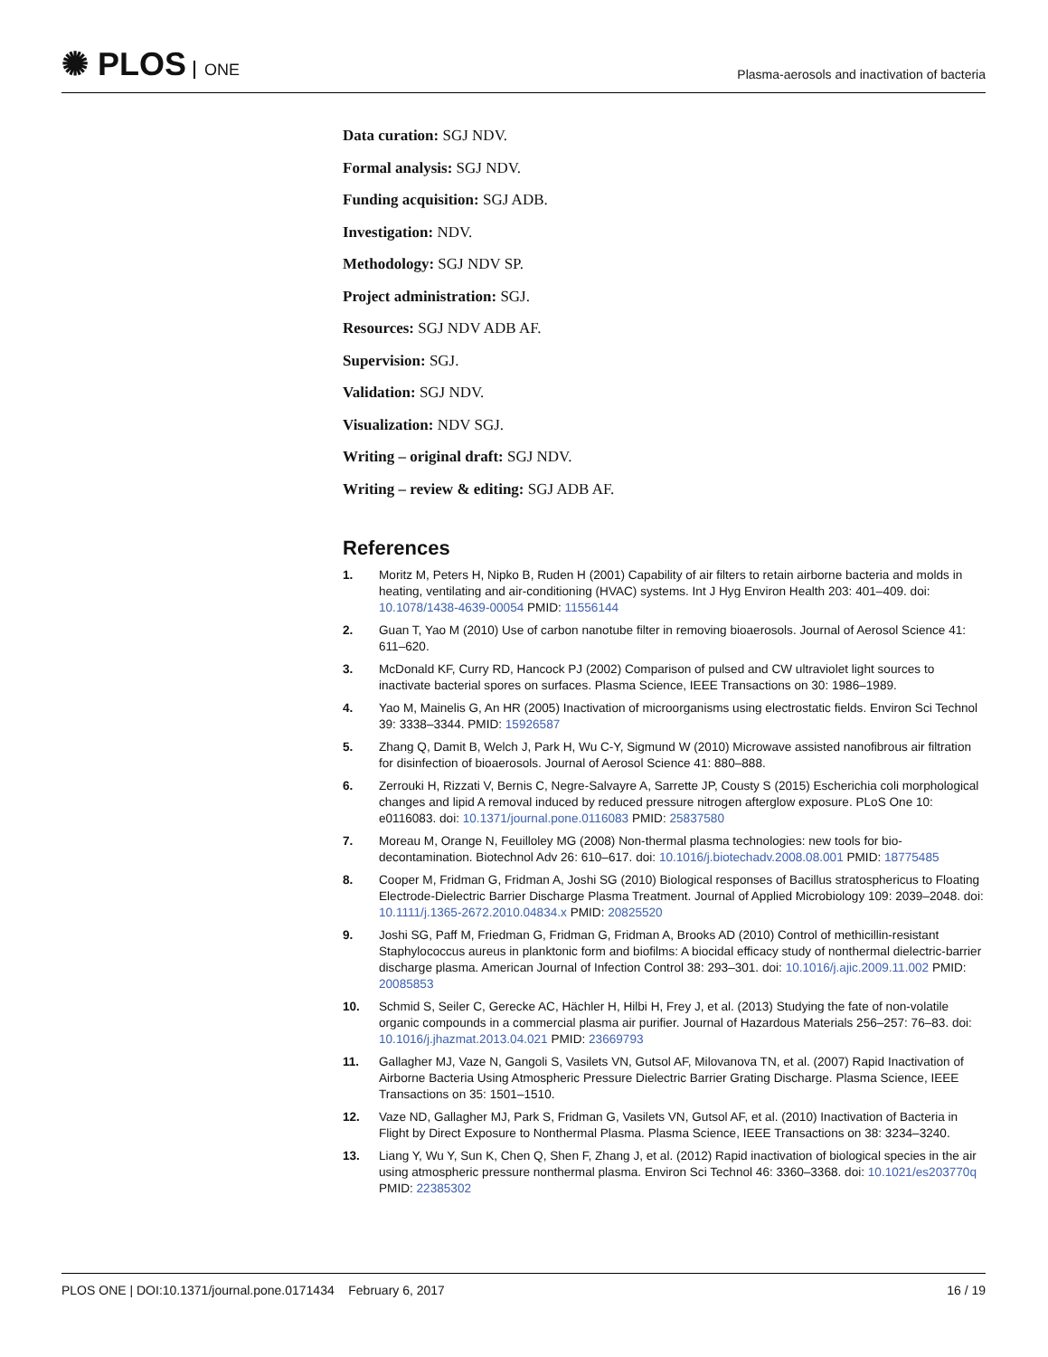✺ PLOS ONE
Plasma-aerosols and inactivation of bacteria
Data curation: SGJ NDV.
Formal analysis: SGJ NDV.
Funding acquisition: SGJ ADB.
Investigation: NDV.
Methodology: SGJ NDV SP.
Project administration: SGJ.
Resources: SGJ NDV ADB AF.
Supervision: SGJ.
Validation: SGJ NDV.
Visualization: NDV SGJ.
Writing – original draft: SGJ NDV.
Writing – review & editing: SGJ ADB AF.
References
1. Moritz M, Peters H, Nipko B, Ruden H (2001) Capability of air filters to retain airborne bacteria and molds in heating, ventilating and air-conditioning (HVAC) systems. Int J Hyg Environ Health 203: 401–409. doi: 10.1078/1438-4639-00054 PMID: 11556144
2. Guan T, Yao M (2010) Use of carbon nanotube filter in removing bioaerosols. Journal of Aerosol Science 41: 611–620.
3. McDonald KF, Curry RD, Hancock PJ (2002) Comparison of pulsed and CW ultraviolet light sources to inactivate bacterial spores on surfaces. Plasma Science, IEEE Transactions on 30: 1986–1989.
4. Yao M, Mainelis G, An HR (2005) Inactivation of microorganisms using electrostatic fields. Environ Sci Technol 39: 3338–3344. PMID: 15926587
5. Zhang Q, Damit B, Welch J, Park H, Wu C-Y, Sigmund W (2010) Microwave assisted nanofibrous air filtration for disinfection of bioaerosols. Journal of Aerosol Science 41: 880–888.
6. Zerrouki H, Rizzati V, Bernis C, Negre-Salvayre A, Sarrette JP, Cousty S (2015) Escherichia coli morphological changes and lipid A removal induced by reduced pressure nitrogen afterglow exposure. PLoS One 10: e0116083. doi: 10.1371/journal.pone.0116083 PMID: 25837580
7. Moreau M, Orange N, Feuilloley MG (2008) Non-thermal plasma technologies: new tools for bio-decontamination. Biotechnol Adv 26: 610–617. doi: 10.1016/j.biotechadv.2008.08.001 PMID: 18775485
8. Cooper M, Fridman G, Fridman A, Joshi SG (2010) Biological responses of Bacillus stratosphericus to Floating Electrode-Dielectric Barrier Discharge Plasma Treatment. Journal of Applied Microbiology 109: 2039–2048. doi: 10.1111/j.1365-2672.2010.04834.x PMID: 20825520
9. Joshi SG, Paff M, Friedman G, Fridman G, Fridman A, Brooks AD (2010) Control of methicillin-resistant Staphylococcus aureus in planktonic form and biofilms: A biocidal efficacy study of nonthermal dielectric-barrier discharge plasma. American Journal of Infection Control 38: 293–301. doi: 10.1016/j.ajic.2009.11.002 PMID: 20085853
10. Schmid S, Seiler C, Gerecke AC, Hächler H, Hilbi H, Frey J, et al. (2013) Studying the fate of non-volatile organic compounds in a commercial plasma air purifier. Journal of Hazardous Materials 256–257: 76–83. doi: 10.1016/j.jhazmat.2013.04.021 PMID: 23669793
11. Gallagher MJ, Vaze N, Gangoli S, Vasilets VN, Gutsol AF, Milovanova TN, et al. (2007) Rapid Inactivation of Airborne Bacteria Using Atmospheric Pressure Dielectric Barrier Grating Discharge. Plasma Science, IEEE Transactions on 35: 1501–1510.
12. Vaze ND, Gallagher MJ, Park S, Fridman G, Vasilets VN, Gutsol AF, et al. (2010) Inactivation of Bacteria in Flight by Direct Exposure to Nonthermal Plasma. Plasma Science, IEEE Transactions on 38: 3234–3240.
13. Liang Y, Wu Y, Sun K, Chen Q, Shen F, Zhang J, et al. (2012) Rapid inactivation of biological species in the air using atmospheric pressure nonthermal plasma. Environ Sci Technol 46: 3360–3368. doi: 10.1021/es203770q PMID: 22385302
PLOS ONE | DOI:10.1371/journal.pone.0171434 February 6, 2017 16 / 19